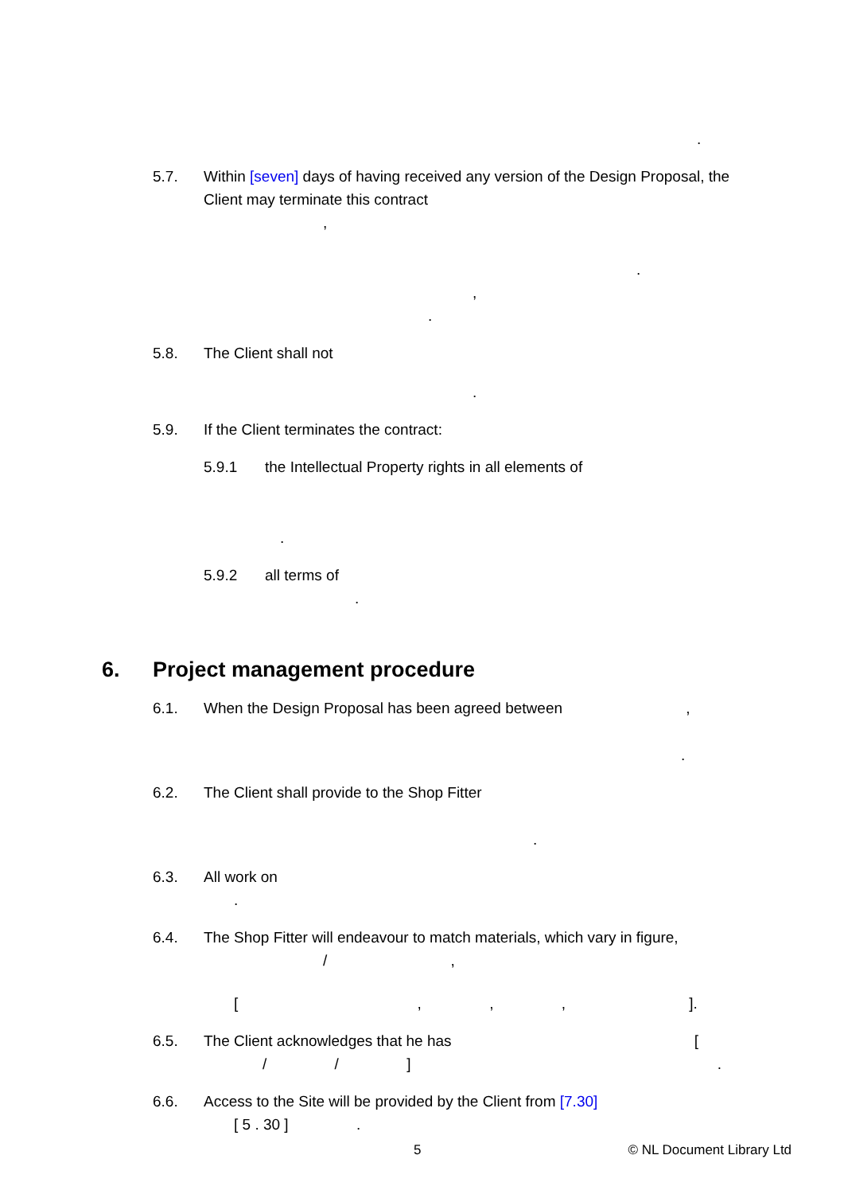.
5.7. Within [seven] days of having received any version of the Design Proposal, the Client may terminate this contract
,
.
,
.
5.8. The Client shall not
.
5.9. If the Client terminates the contract:
5.9.1 the Intellectual Property rights in all elements of
.
5.9.2 all terms of
.
6. Project management procedure
6.1. When the Design Proposal has been agreed between ,
.
6.2. The Client shall provide to the Shop Fitter
.
6.3. All work on
.
6.4. The Shop Fitter will endeavour to match materials, which vary in figure,
/ ,
[ , , , ].
6.5. The Client acknowledges that he has [
/ / ] .
6.6. Access to the Site will be provided by the Client from [7.30]
[ 5 . 30 ] .
5 © NL Document Library Ltd